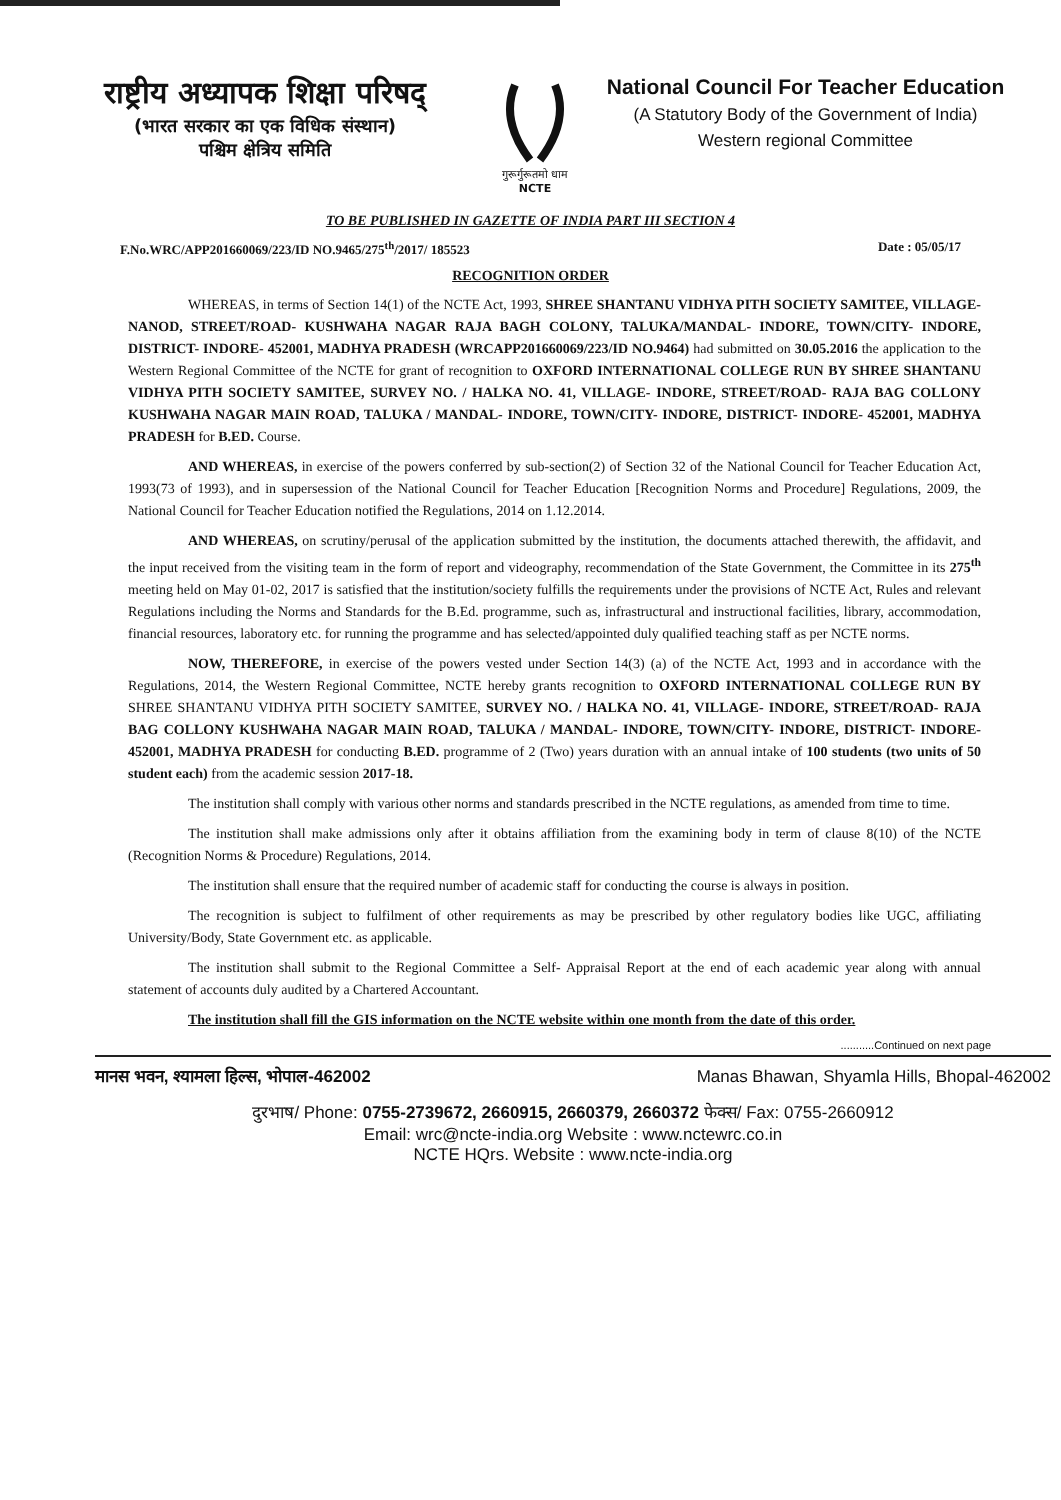राष्ट्रीय अध्यापक शिक्षा परिषद्
(भारत सरकार का एक विधिक संस्थान)
पश्चिम क्षेत्रिय समिति
गुरूर्गुरूतमो धाम
NCTE
National Council For Teacher Education
(A Statutory Body of the Government of India)
Western regional Committee
TO BE PUBLISHED IN GAZETTE OF INDIA PART III SECTION 4
F.No.WRC/APP201660069/223/ID NO.9465/275<sup>th</sup>/2017/ 185523 Date : 05/05/17
RECOGNITION ORDER
WHEREAS, in terms of Section 14(1) of the NCTE Act, 1993, SHREE SHANTANU VIDHYA PITH SOCIETY SAMITEE, VILLAGE- NANOD, STREET/ROAD- KUSHWAHA NAGAR RAJA BAGH COLONY, TALUKA/MANDAL- INDORE, TOWN/CITY- INDORE, DISTRICT- INDORE- 452001, MADHYA PRADESH (WRCAPP201660069/223/ID NO.9464) had submitted on 30.05.2016 the application to the Western Regional Committee of the NCTE for grant of recognition to OXFORD INTERNATIONAL COLLEGE RUN BY SHREE SHANTANU VIDHYA PITH SOCIETY SAMITEE, SURVEY NO. / HALKA NO. 41, VILLAGE- INDORE, STREET/ROAD- RAJA BAG COLLONY KUSHWAHA NAGAR MAIN ROAD, TALUKA / MANDAL- INDORE, TOWN/CITY- INDORE, DISTRICT- INDORE- 452001, MADHYA PRADESH for B.ED. Course.
AND WHEREAS, in exercise of the powers conferred by sub-section(2) of Section 32 of the National Council for Teacher Education Act, 1993(73 of 1993), and in supersession of the National Council for Teacher Education [Recognition Norms and Procedure] Regulations, 2009, the National Council for Teacher Education notified the Regulations, 2014 on 1.12.2014.
AND WHEREAS, on scrutiny/perusal of the application submitted by the institution, the documents attached therewith, the affidavit, and the input received from the visiting team in the form of report and videography, recommendation of the State Government, the Committee in its 275<sup>th</sup> meeting held on May 01-02, 2017 is satisfied that the institution/society fulfills the requirements under the provisions of NCTE Act, Rules and relevant Regulations including the Norms and Standards for the B.Ed. programme, such as, infrastructural and instructional facilities, library, accommodation, financial resources, laboratory etc. for running the programme and has selected/appointed duly qualified teaching staff as per NCTE norms.
NOW, THEREFORE, in exercise of the powers vested under Section 14(3) (a) of the NCTE Act, 1993 and in accordance with the Regulations, 2014, the Western Regional Committee, NCTE hereby grants recognition to OXFORD INTERNATIONAL COLLEGE RUN BY SHREE SHANTANU VIDHYA PITH SOCIETY SAMITEE, SURVEY NO. / HALKA NO. 41, VILLAGE- INDORE, STREET/ROAD- RAJA BAG COLLONY KUSHWAHA NAGAR MAIN ROAD, TALUKA / MANDAL- INDORE, TOWN/CITY- INDORE, DISTRICT- INDORE- 452001, MADHYA PRADESH for conducting B.ED. programme of 2 (Two) years duration with an annual intake of 100 students (two units of 50 student each) from the academic session 2017-18.
The institution shall comply with various other norms and standards prescribed in the NCTE regulations, as amended from time to time.
The institution shall make admissions only after it obtains affiliation from the examining body in term of clause 8(10) of the NCTE (Recognition Norms & Procedure) Regulations, 2014.
The institution shall ensure that the required number of academic staff for conducting the course is always in position.
The recognition is subject to fulfilment of other requirements as may be prescribed by other regulatory bodies like UGC, affiliating University/Body, State Government etc. as applicable.
The institution shall submit to the Regional Committee a Self- Appraisal Report at the end of each academic year along with annual statement of accounts duly audited by a Chartered Accountant.
The institution shall fill the GIS information on the NCTE website within one month from the date of this order.
...........Continued on next page
मानस भवन, श्यामला हिल्स, भोपाल-462002 Manas Bhawan, Shyamla Hills, Bhopal-462002
दुरभाष/ Phone: 0755-2739672, 2660915, 2660379, 2660372 फेक्स/ Fax: 0755-2660912
Email: wrc@ncte-india.org Website : www.nctewrc.co.in
NCTE HQrs. Website : www.ncte-india.org